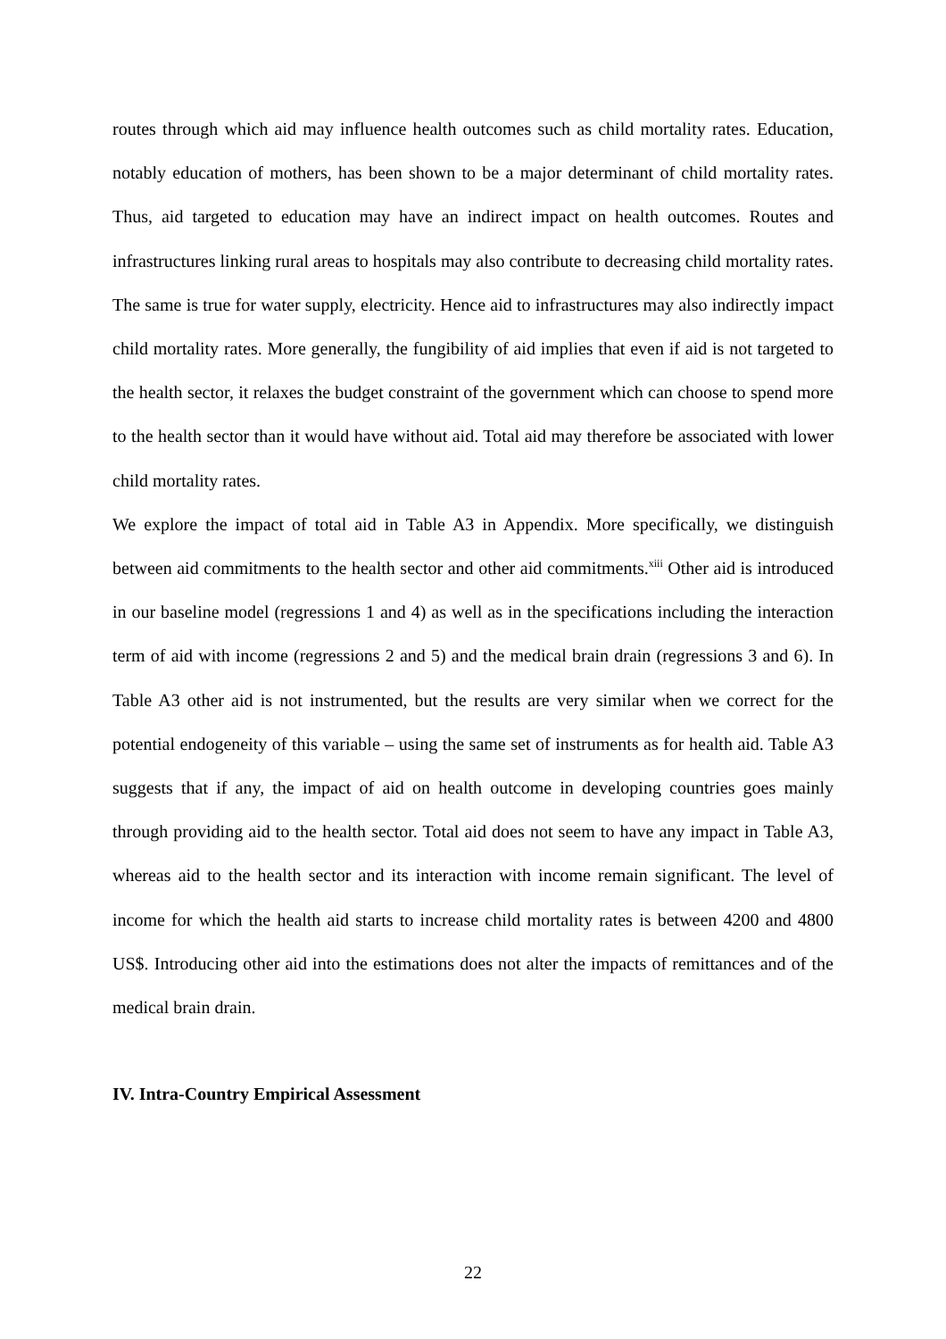routes through which aid may influence health outcomes such as child mortality rates. Education, notably education of mothers, has been shown to be a major determinant of child mortality rates. Thus, aid targeted to education may have an indirect impact on health outcomes. Routes and infrastructures linking rural areas to hospitals may also contribute to decreasing child mortality rates. The same is true for water supply, electricity. Hence aid to infrastructures may also indirectly impact child mortality rates. More generally, the fungibility of aid implies that even if aid is not targeted to the health sector, it relaxes the budget constraint of the government which can choose to spend more to the health sector than it would have without aid. Total aid may therefore be associated with lower child mortality rates.
We explore the impact of total aid in Table A3 in Appendix. More specifically, we distinguish between aid commitments to the health sector and other aid commitments.<sup>xiii</sup> Other aid is introduced in our baseline model (regressions 1 and 4) as well as in the specifications including the interaction term of aid with income (regressions 2 and 5) and the medical brain drain (regressions 3 and 6). In Table A3 other aid is not instrumented, but the results are very similar when we correct for the potential endogeneity of this variable – using the same set of instruments as for health aid. Table A3 suggests that if any, the impact of aid on health outcome in developing countries goes mainly through providing aid to the health sector. Total aid does not seem to have any impact in Table A3, whereas aid to the health sector and its interaction with income remain significant. The level of income for which the health aid starts to increase child mortality rates is between 4200 and 4800 US$. Introducing other aid into the estimations does not alter the impacts of remittances and of the medical brain drain.
IV. Intra-Country Empirical Assessment
22